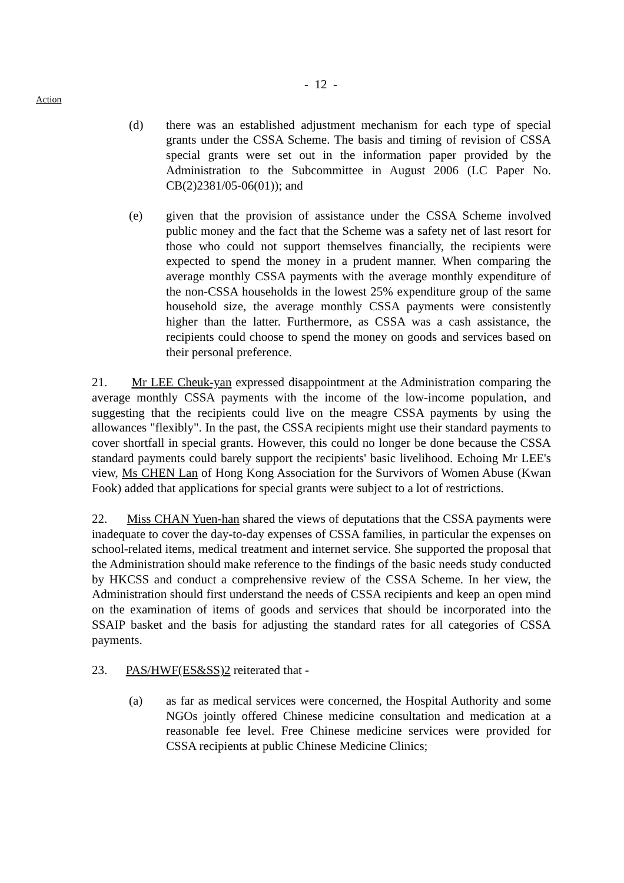- 12 -
Action
(d) there was an established adjustment mechanism for each type of special grants under the CSSA Scheme. The basis and timing of revision of CSSA special grants were set out in the information paper provided by the Administration to the Subcommittee in August 2006 (LC Paper No. CB(2)2381/05-06(01)); and
(e) given that the provision of assistance under the CSSA Scheme involved public money and the fact that the Scheme was a safety net of last resort for those who could not support themselves financially, the recipients were expected to spend the money in a prudent manner. When comparing the average monthly CSSA payments with the average monthly expenditure of the non-CSSA households in the lowest 25% expenditure group of the same household size, the average monthly CSSA payments were consistently higher than the latter. Furthermore, as CSSA was a cash assistance, the recipients could choose to spend the money on goods and services based on their personal preference.
21. Mr LEE Cheuk-yan expressed disappointment at the Administration comparing the average monthly CSSA payments with the income of the low-income population, and suggesting that the recipients could live on the meagre CSSA payments by using the allowances "flexibly". In the past, the CSSA recipients might use their standard payments to cover shortfall in special grants. However, this could no longer be done because the CSSA standard payments could barely support the recipients' basic livelihood. Echoing Mr LEE's view, Ms CHEN Lan of Hong Kong Association for the Survivors of Women Abuse (Kwan Fook) added that applications for special grants were subject to a lot of restrictions.
22. Miss CHAN Yuen-han shared the views of deputations that the CSSA payments were inadequate to cover the day-to-day expenses of CSSA families, in particular the expenses on school-related items, medical treatment and internet service. She supported the proposal that the Administration should make reference to the findings of the basic needs study conducted by HKCSS and conduct a comprehensive review of the CSSA Scheme. In her view, the Administration should first understand the needs of CSSA recipients and keep an open mind on the examination of items of goods and services that should be incorporated into the SSAIP basket and the basis for adjusting the standard rates for all categories of CSSA payments.
23. PAS/HWF(ES&SS)2 reiterated that -
(a) as far as medical services were concerned, the Hospital Authority and some NGOs jointly offered Chinese medicine consultation and medication at a reasonable fee level. Free Chinese medicine services were provided for CSSA recipients at public Chinese Medicine Clinics;